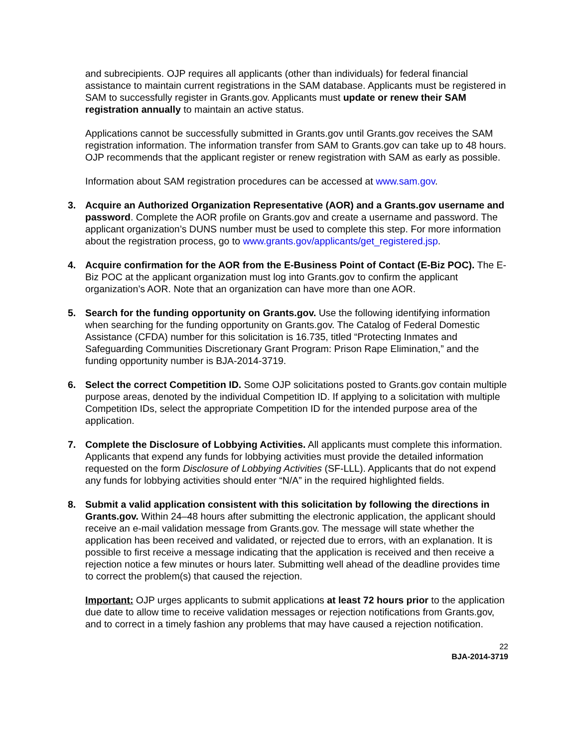and subrecipients. OJP requires all applicants (other than individuals) for federal financial assistance to maintain current registrations in the SAM database. Applicants must be registered in SAM to successfully register in Grants.gov. Applicants must update or renew their SAM registration annually to maintain an active status.
Applications cannot be successfully submitted in Grants.gov until Grants.gov receives the SAM registration information. The information transfer from SAM to Grants.gov can take up to 48 hours. OJP recommends that the applicant register or renew registration with SAM as early as possible.
Information about SAM registration procedures can be accessed at www.sam.gov.
3. Acquire an Authorized Organization Representative (AOR) and a Grants.gov username and password. Complete the AOR profile on Grants.gov and create a username and password. The applicant organization’s DUNS number must be used to complete this step. For more information about the registration process, go to www.grants.gov/applicants/get_registered.jsp.
4. Acquire confirmation for the AOR from the E-Business Point of Contact (E-Biz POC). The E-Biz POC at the applicant organization must log into Grants.gov to confirm the applicant organization’s AOR. Note that an organization can have more than one AOR.
5. Search for the funding opportunity on Grants.gov. Use the following identifying information when searching for the funding opportunity on Grants.gov. The Catalog of Federal Domestic Assistance (CFDA) number for this solicitation is 16.735, titled “Protecting Inmates and Safeguarding Communities Discretionary Grant Program: Prison Rape Elimination,” and the funding opportunity number is BJA-2014-3719.
6. Select the correct Competition ID. Some OJP solicitations posted to Grants.gov contain multiple purpose areas, denoted by the individual Competition ID. If applying to a solicitation with multiple Competition IDs, select the appropriate Competition ID for the intended purpose area of the application.
7. Complete the Disclosure of Lobbying Activities. All applicants must complete this information. Applicants that expend any funds for lobbying activities must provide the detailed information requested on the form Disclosure of Lobbying Activities (SF-LLL). Applicants that do not expend any funds for lobbying activities should enter “N/A” in the required highlighted fields.
8. Submit a valid application consistent with this solicitation by following the directions in Grants.gov. Within 24–48 hours after submitting the electronic application, the applicant should receive an e-mail validation message from Grants.gov. The message will state whether the application has been received and validated, or rejected due to errors, with an explanation. It is possible to first receive a message indicating that the application is received and then receive a rejection notice a few minutes or hours later. Submitting well ahead of the deadline provides time to correct the problem(s) that caused the rejection.
Important: OJP urges applicants to submit applications at least 72 hours prior to the application due date to allow time to receive validation messages or rejection notifications from Grants.gov, and to correct in a timely fashion any problems that may have caused a rejection notification.
22
BJA-2014-3719